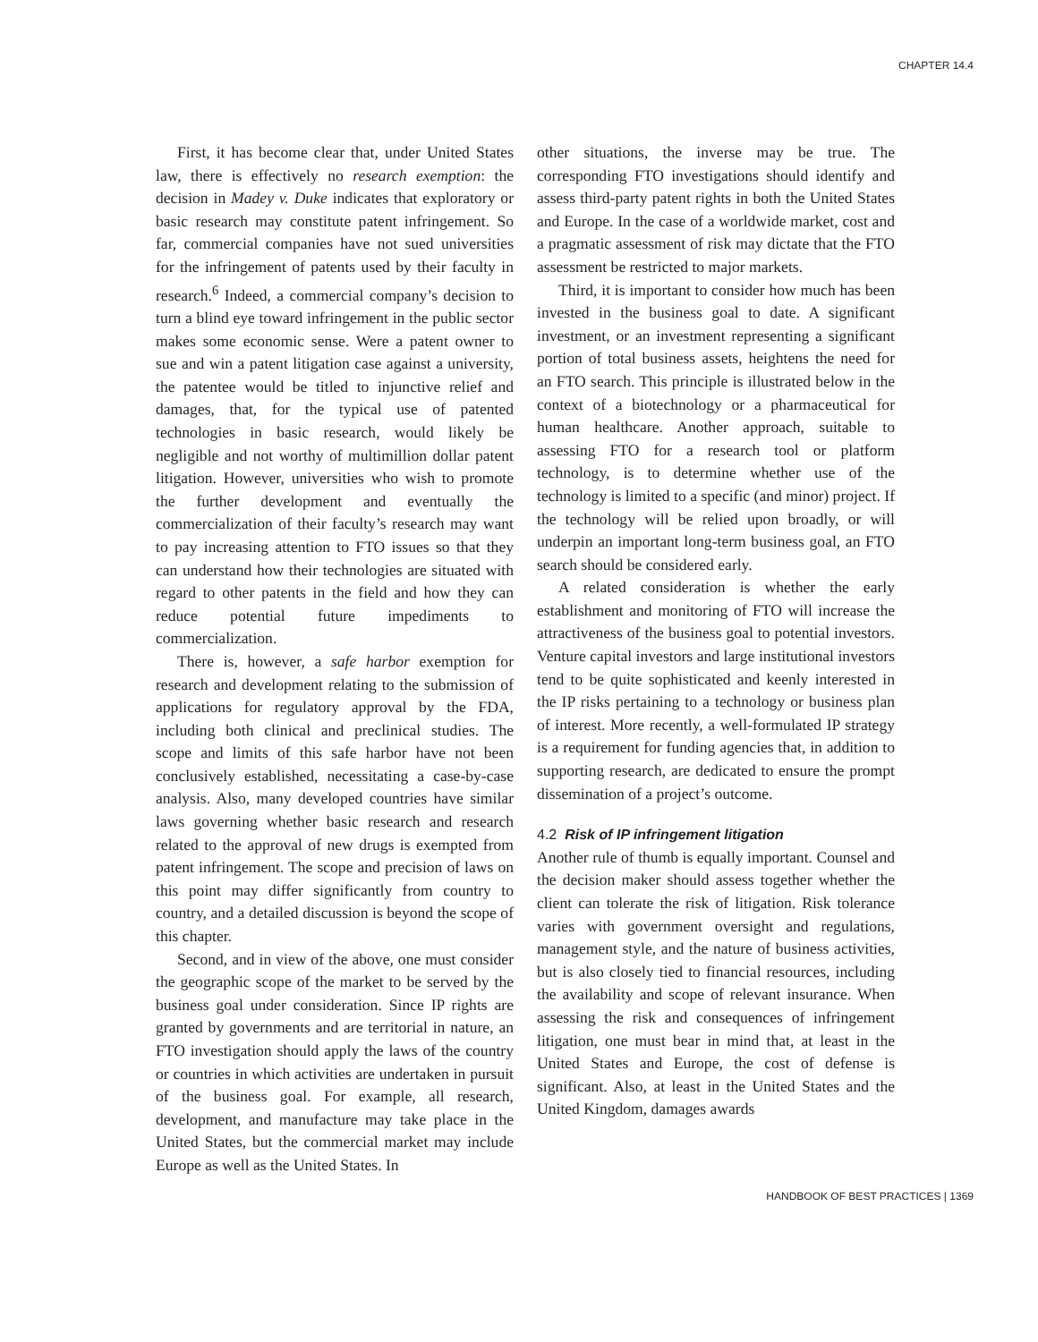CHAPTER 14.4
First, it has become clear that, under United States law, there is effectively no research exemption: the decision in Madey v. Duke indicates that exploratory or basic research may constitute patent infringement. So far, commercial companies have not sued universities for the infringement of patents used by their faculty in research.<sup>6</sup> Indeed, a commercial company’s decision to turn a blind eye toward infringement in the public sector makes some economic sense. Were a patent owner to sue and win a patent litigation case against a university, the patentee would be titled to injunctive relief and damages, that, for the typical use of patented technologies in basic research, would likely be negligible and not worthy of multimillion dollar patent litigation. However, universities who wish to promote the further development and eventually the commercialization of their faculty’s research may want to pay increasing attention to FTO issues so that they can understand how their technologies are situated with regard to other patents in the field and how they can reduce potential future impediments to commercialization.
There is, however, a safe harbor exemption for research and development relating to the submission of applications for regulatory approval by the FDA, including both clinical and preclinical studies. The scope and limits of this safe harbor have not been conclusively established, necessitating a case-by-case analysis. Also, many developed countries have similar laws governing whether basic research and research related to the approval of new drugs is exempted from patent infringement. The scope and precision of laws on this point may differ significantly from country to country, and a detailed discussion is beyond the scope of this chapter.
Second, and in view of the above, one must consider the geographic scope of the market to be served by the business goal under consideration. Since IP rights are granted by governments and are territorial in nature, an FTO investigation should apply the laws of the country or countries in which activities are undertaken in pursuit of the business goal. For example, all research, development, and manufacture may take place in the United States, but the commercial market may include Europe as well as the United States. In
other situations, the inverse may be true. The corresponding FTO investigations should identify and assess third-party patent rights in both the United States and Europe. In the case of a worldwide market, cost and a pragmatic assessment of risk may dictate that the FTO assessment be restricted to major markets.
Third, it is important to consider how much has been invested in the business goal to date. A significant investment, or an investment representing a significant portion of total business assets, heightens the need for an FTO search. This principle is illustrated below in the context of a biotechnology or a pharmaceutical for human healthcare. Another approach, suitable to assessing FTO for a research tool or platform technology, is to determine whether use of the technology is limited to a specific (and minor) project. If the technology will be relied upon broadly, or will underpin an important long-term business goal, an FTO search should be considered early.
A related consideration is whether the early establishment and monitoring of FTO will increase the attractiveness of the business goal to potential investors. Venture capital investors and large institutional investors tend to be quite sophisticated and keenly interested in the IP risks pertaining to a technology or business plan of interest. More recently, a well-formulated IP strategy is a requirement for funding agencies that, in addition to supporting research, are dedicated to ensure the prompt dissemination of a project’s outcome.
4.2 Risk of IP infringement litigation
Another rule of thumb is equally important. Counsel and the decision maker should assess together whether the client can tolerate the risk of litigation. Risk tolerance varies with government oversight and regulations, management style, and the nature of business activities, but is also closely tied to financial resources, including the availability and scope of relevant insurance. When assessing the risk and consequences of infringement litigation, one must bear in mind that, at least in the United States and Europe, the cost of defense is significant. Also, at least in the United States and the United Kingdom, damages awards
HANDBOOK OF BEST PRACTICES | 1369